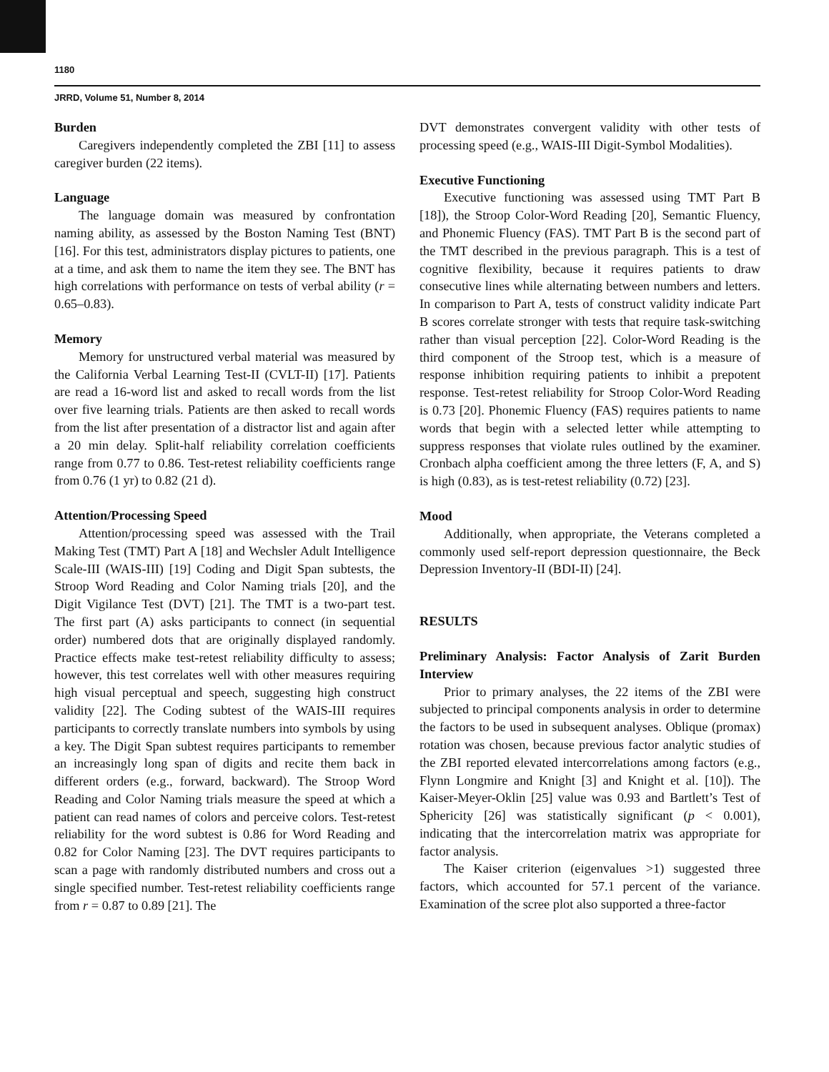1180
JRRD, Volume 51, Number 8, 2014
Burden
Caregivers independently completed the ZBI [11] to assess caregiver burden (22 items).
Language
The language domain was measured by confrontation naming ability, as assessed by the Boston Naming Test (BNT) [16]. For this test, administrators display pictures to patients, one at a time, and ask them to name the item they see. The BNT has high correlations with performance on tests of verbal ability (r = 0.65–0.83).
Memory
Memory for unstructured verbal material was measured by the California Verbal Learning Test-II (CVLT-II) [17]. Patients are read a 16-word list and asked to recall words from the list over five learning trials. Patients are then asked to recall words from the list after presentation of a distractor list and again after a 20 min delay. Split-half reliability correlation coefficients range from 0.77 to 0.86. Test-retest reliability coefficients range from 0.76 (1 yr) to 0.82 (21 d).
Attention/Processing Speed
Attention/processing speed was assessed with the Trail Making Test (TMT) Part A [18] and Wechsler Adult Intelligence Scale-III (WAIS-III) [19] Coding and Digit Span subtests, the Stroop Word Reading and Color Naming trials [20], and the Digit Vigilance Test (DVT) [21]. The TMT is a two-part test. The first part (A) asks participants to connect (in sequential order) numbered dots that are originally displayed randomly. Practice effects make test-retest reliability difficulty to assess; however, this test correlates well with other measures requiring high visual perceptual and speech, suggesting high construct validity [22]. The Coding subtest of the WAIS-III requires participants to correctly translate numbers into symbols by using a key. The Digit Span subtest requires participants to remember an increasingly long span of digits and recite them back in different orders (e.g., forward, backward). The Stroop Word Reading and Color Naming trials measure the speed at which a patient can read names of colors and perceive colors. Test-retest reliability for the word subtest is 0.86 for Word Reading and 0.82 for Color Naming [23]. The DVT requires participants to scan a page with randomly distributed numbers and cross out a single specified number. Test-retest reliability coefficients range from r = 0.87 to 0.89 [21]. The
DVT demonstrates convergent validity with other tests of processing speed (e.g., WAIS-III Digit-Symbol Modalities).
Executive Functioning
Executive functioning was assessed using TMT Part B [18]), the Stroop Color-Word Reading [20], Semantic Fluency, and Phonemic Fluency (FAS). TMT Part B is the second part of the TMT described in the previous paragraph. This is a test of cognitive flexibility, because it requires patients to draw consecutive lines while alternating between numbers and letters. In comparison to Part A, tests of construct validity indicate Part B scores correlate stronger with tests that require task-switching rather than visual perception [22]. Color-Word Reading is the third component of the Stroop test, which is a measure of response inhibition requiring patients to inhibit a prepotent response. Test-retest reliability for Stroop Color-Word Reading is 0.73 [20]. Phonemic Fluency (FAS) requires patients to name words that begin with a selected letter while attempting to suppress responses that violate rules outlined by the examiner. Cronbach alpha coefficient among the three letters (F, A, and S) is high (0.83), as is test-retest reliability (0.72) [23].
Mood
Additionally, when appropriate, the Veterans completed a commonly used self-report depression questionnaire, the Beck Depression Inventory-II (BDI-II) [24].
RESULTS
Preliminary Analysis: Factor Analysis of Zarit Burden Interview
Prior to primary analyses, the 22 items of the ZBI were subjected to principal components analysis in order to determine the factors to be used in subsequent analyses. Oblique (promax) rotation was chosen, because previous factor analytic studies of the ZBI reported elevated intercorrelations among factors (e.g., Flynn Longmire and Knight [3] and Knight et al. [10]). The Kaiser-Meyer-Oklin [25] value was 0.93 and Bartlett’s Test of Sphericity [26] was statistically significant (p < 0.001), indicating that the intercorrelation matrix was appropriate for factor analysis.
The Kaiser criterion (eigenvalues >1) suggested three factors, which accounted for 57.1 percent of the variance. Examination of the scree plot also supported a three-factor